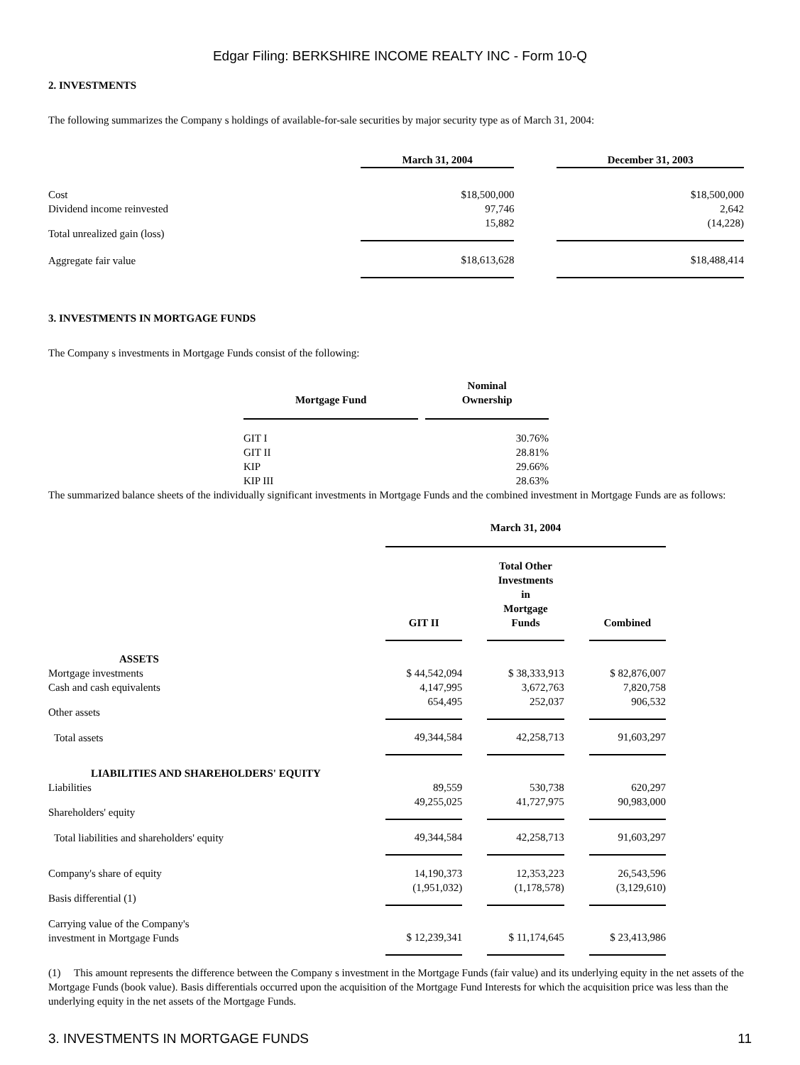Edgar Filing: BERKSHIRE INCOME REALTY INC - Form 10-Q
2. INVESTMENTS
The following summarizes the Company s holdings of available-for-sale securities by major security type as of March 31, 2004:
| | March 31, 2004 | | December 31, 2003 |
| --- | --- | --- | --- |
| Cost | $18,500,000 | | $18,500,000 |
| Dividend income reinvested | 97,746 | | 2,642 |
| Total unrealized gain (loss) | 15,882 | | (14,228) |
| Aggregate fair value | $18,613,628 | | $18,488,414 |
3. INVESTMENTS IN MORTGAGE FUNDS
The Company s investments in Mortgage Funds consist of the following:
| Mortgage Fund | | Nominal Ownership |
| --- | --- | --- |
| GIT I | | 30.76% |
| GIT II | | 28.81% |
| KIP | | 29.66% |
| KIP III | | 28.63% |
The summarized balance sheets of the individually significant investments in Mortgage Funds and the combined investment in Mortgage Funds are as follows:
| | March 31, 2004 | | | | |
| --- | --- | --- | --- | --- | --- |
| | GIT II | | Total Other Investments in Mortgage Funds | | Combined |
| ASSETS | | | | | |
| Mortgage investments | $ 44,542,094 | | $ 38,333,913 | | $ 82,876,007 |
| Cash and cash equivalents | 4,147,995 | | 3,672,763 | | 7,820,758 |
| Other assets | 654,495 | | 252,037 | | 906,532 |
| Total assets | 49,344,584 | | 42,258,713 | | 91,603,297 |
| LIABILITIES AND SHAREHOLDERS' EQUITY | | | | | |
| Liabilities | 89,559 | | 530,738 | | 620,297 |
| Shareholders' equity | 49,255,025 | | 41,727,975 | | 90,983,000 |
| Total liabilities and shareholders' equity | 49,344,584 | | 42,258,713 | | 91,603,297 |
| Company's share of equity | 14,190,373 | | 12,353,223 | | 26,543,596 |
| Basis differential (1) | (1,951,032) | | (1,178,578) | | (3,129,610) |
| Carrying value of the Company's investment in Mortgage Funds | $ 12,239,341 | | $ 11,174,645 | | $ 23,413,986 |
(1) This amount represents the difference between the Company s investment in the Mortgage Funds (fair value) and its underlying equity in the net assets of the Mortgage Funds (book value). Basis differentials occurred upon the acquisition of the Mortgage Fund Interests for which the acquisition price was less than the underlying equity in the net assets of the Mortgage Funds.
3. INVESTMENTS IN MORTGAGE FUNDS 11